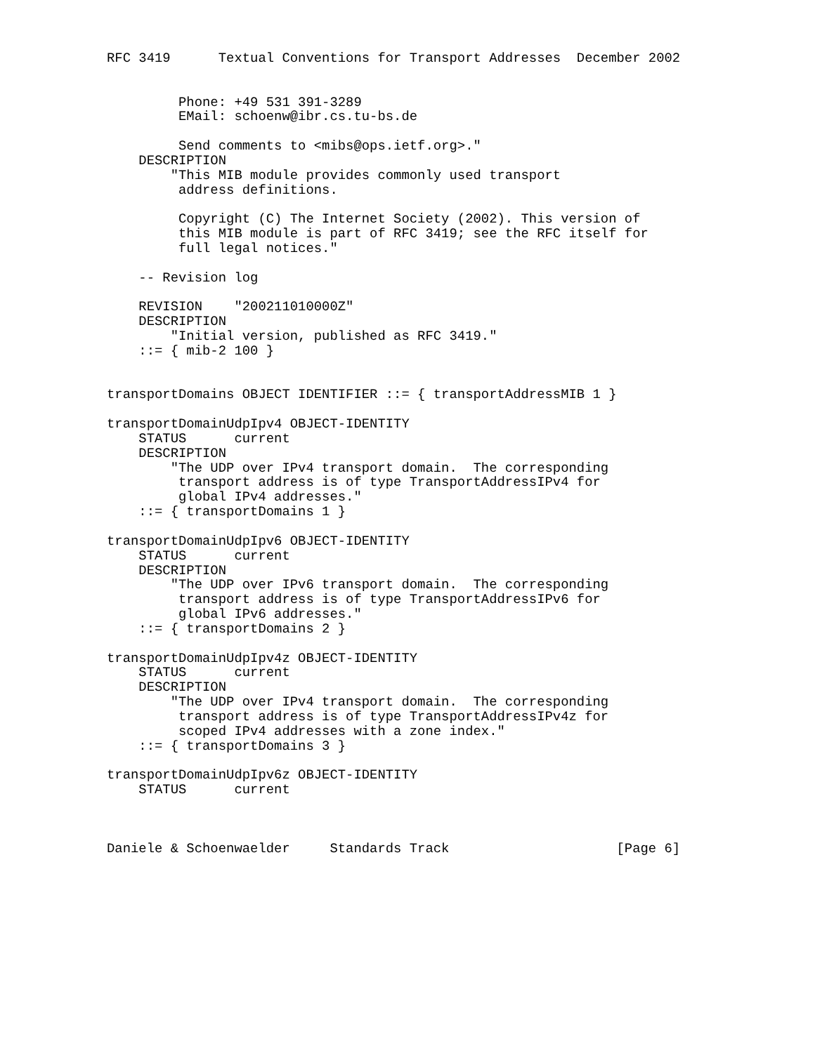RFC 3419      Textual Conventions for Transport Addresses  December 2002


         Phone: +49 531 391-3289
         EMail: schoenw@ibr.cs.tu-bs.de

         Send comments to <mibs@ops.ietf.org>."
    DESCRIPTION
        "This MIB module provides commonly used transport
         address definitions.

         Copyright (C) The Internet Society (2002). This version of
         this MIB module is part of RFC 3419; see the RFC itself for
         full legal notices."

    -- Revision log

    REVISION    "200211010000Z"
    DESCRIPTION
        "Initial version, published as RFC 3419."
    ::= { mib-2 100 }


transportDomains OBJECT IDENTIFIER ::= { transportAddressMIB 1 }

transportDomainUdpIpv4 OBJECT-IDENTITY
    STATUS      current
    DESCRIPTION
        "The UDP over IPv4 transport domain.  The corresponding
         transport address is of type TransportAddressIPv4 for
         global IPv4 addresses."
    ::= { transportDomains 1 }

transportDomainUdpIpv6 OBJECT-IDENTITY
    STATUS      current
    DESCRIPTION
        "The UDP over IPv6 transport domain.  The corresponding
         transport address is of type TransportAddressIPv6 for
         global IPv6 addresses."
    ::= { transportDomains 2 }

transportDomainUdpIpv4z OBJECT-IDENTITY
    STATUS      current
    DESCRIPTION
        "The UDP over IPv4 transport domain.  The corresponding
         transport address is of type TransportAddressIPv4z for
         scoped IPv4 addresses with a zone index."
    ::= { transportDomains 3 }

transportDomainUdpIpv6z OBJECT-IDENTITY
    STATUS      current



Daniele & Schoenwaelder     Standards Track                     [Page 6]